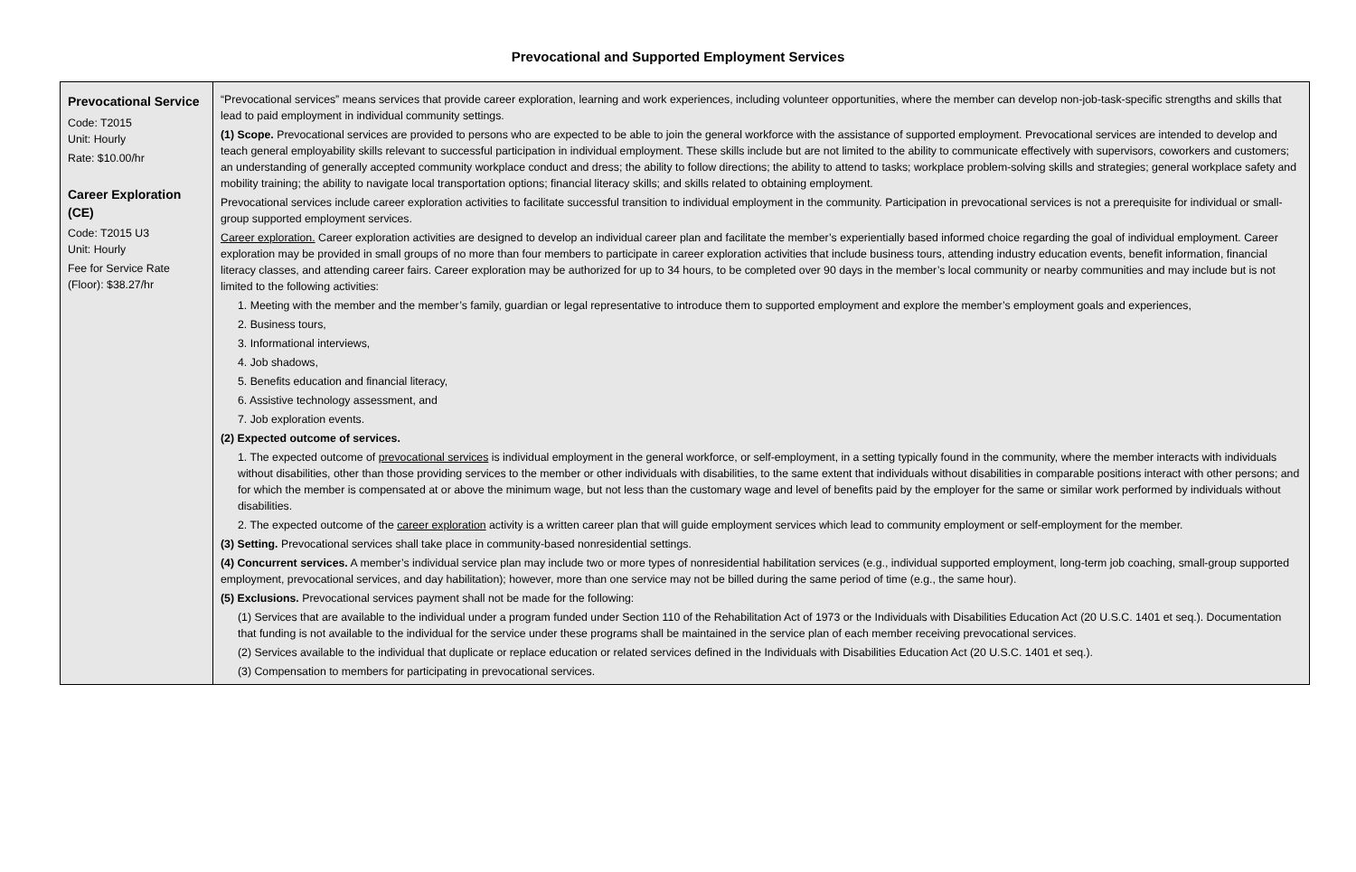Prevocational and Supported Employment Services
| Prevocational Service Code: T2015 Unit: Hourly Rate: $10.00/hr Career Exploration (CE) Code: T2015 U3 Unit: Hourly Fee for Service Rate (Floor): $38.27/hr | “Prevocational services” means services that provide career exploration, learning and work experiences, including volunteer opportunities, where the member can develop non-job-task-specific strengths and skills that lead to paid employment in individual community settings. (1) Scope. Prevocational services are provided to persons who are expected to be able to join the general workforce with the assistance of supported employment. Prevocational services are intended to develop and teach general employability skills relevant to successful participation in individual employment. These skills include but are not limited to the ability to communicate effectively with supervisors, coworkers and customers; an understanding of generally accepted community workplace conduct and dress; the ability to follow directions; the ability to attend to tasks; workplace problem-solving skills and strategies; general workplace safety and mobility training; the ability to navigate local transportation options; financial literacy skills; and skills related to obtaining employment. Prevocational services include career exploration activities to facilitate successful transition to individual employment in the community. Participation in prevocational services is not a prerequisite for individual or small-group supported employment services. Career exploration. Career exploration activities are designed to develop an individual career plan and facilitate the member’s experientially based informed choice regarding the goal of individual employment. Career exploration may be provided in small groups of no more than four members to participate in career exploration activities that include business tours, attending industry education events, benefit information, financial literacy classes, and attending career fairs. Career exploration may be authorized for up to 34 hours, to be completed over 90 days in the member’s local community or nearby communities and may include but is not limited to the following activities: 1. Meeting with the member and the member’s family, guardian or legal representative to introduce them to supported employment and explore the member’s employment goals and experiences, 2. Business tours, 3. Informational interviews, 4. Job shadows, 5. Benefits education and financial literacy, 6. Assistive technology assessment, and 7. Job exploration events. (2) Expected outcome of services. 1. The expected outcome of prevocational services is individual employment in the general workforce, or self-employment, in a setting typically found in the community, where the member interacts with individuals without disabilities, other than those providing services to the member or other individuals with disabilities, to the same extent that individuals without disabilities in comparable positions interact with other persons; and for which the member is compensated at or above the minimum wage, but not less than the customary wage and level of benefits paid by the employer for the same or similar work performed by individuals without disabilities. 2. The expected outcome of the career exploration activity is a written career plan that will guide employment services which lead to community employment or self-employment for the member. (3) Setting. Prevocational services shall take place in community-based nonresidential settings. (4) Concurrent services. A member’s individual service plan may include two or more types of nonresidential habilitation services (e.g., individual supported employment, long-term job coaching, small-group supported employment, prevocational services, and day habilitation); however, more than one service may not be billed during the same period of time (e.g., the same hour). (5) Exclusions. Prevocational services payment shall not be made for the following: (1) Services that are available to the individual under a program funded under Section 110 of the Rehabilitation Act of 1973 or the Individuals with Disabilities Education Act (20 U.S.C. 1401 et seq.). Documentation that funding is not available to the individual for the service under these programs shall be maintained in the service plan of each member receiving prevocational services. (2) Services available to the individual that duplicate or replace education or related services defined in the Individuals with Disabilities Education Act (20 U.S.C. 1401 et seq.). (3) Compensation to members for participating in prevocational services. |